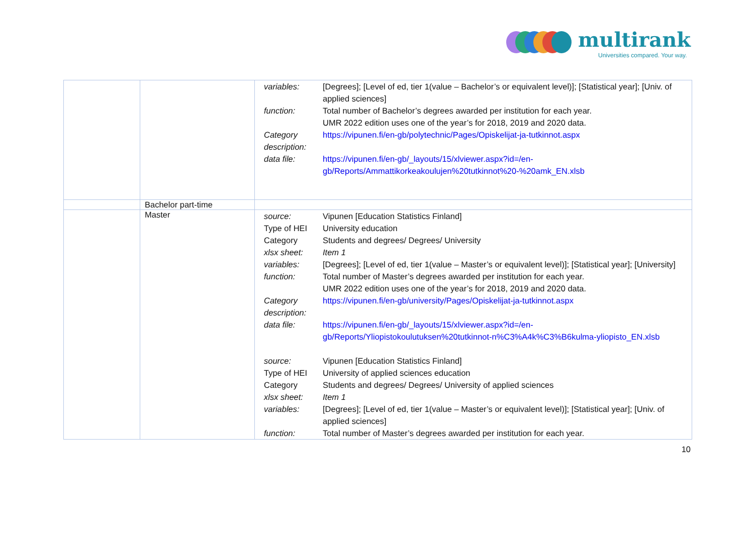multirank
Universities compared. Your way.
| | | / variables: / [Degrees]; [Level of ed, tier 1(value – Bachelor’s or equivalent level)]; [Statistical year]; [Univ. of applied sciences] / / function: / Total number of Bachelor’s degrees awarded per institution for each year. UMR 2022 edition uses one of the year’s for 2018, 2019 and 2020 data. / / Category description: / https://vipunen.fi/en-gb/polytechnic/Pages/Opiskelijat-ja-tutkinnot.aspx / / data file: / https://vipunen.fi/en-gb/_layouts/15/xlviewer.aspx?id=/en-gb/Reports/Ammattikorkeakoulujen%20tutkinnot%20-%20amk_EN.xlsb / |
| | Bachelor part-time | |
| | Master | / source: / Vipunen [Education Statistics Finland] / / Type of HEI / University education / / Category / Students and degrees/ Degrees/ University / / xlsx sheet: / Item 1 / / variables: / [Degrees]; [Level of ed, tier 1(value – Master’s or equivalent level)]; [Statistical year]; [University] / / function: / Total number of Master’s degrees awarded per institution for each year. UMR 2022 edition uses one of the year’s for 2018, 2019 and 2020 data. / / Category description: / https://vipunen.fi/en-gb/university/Pages/Opiskelijat-ja-tutkinnot.aspx / / data file: / https://vipunen.fi/en-gb/_layouts/15/xlviewer.aspx?id=/en-gb/Reports/Yliopistokoulutuksen%20tutkinnot-n%C3%A4k%C3%B6kulma-yliopisto_EN.xlsb / / source: / Vipunen [Education Statistics Finland] / / Type of HEI / University of applied sciences education / / Category / Students and degrees/ Degrees/ University of applied sciences / / xlsx sheet: / Item 1 / / variables: / [Degrees]; [Level of ed, tier 1(value – Master’s or equivalent level)]; [Statistical year]; [Univ. of applied sciences] / / function: / Total number of Master’s degrees awarded per institution for each year. / |
10